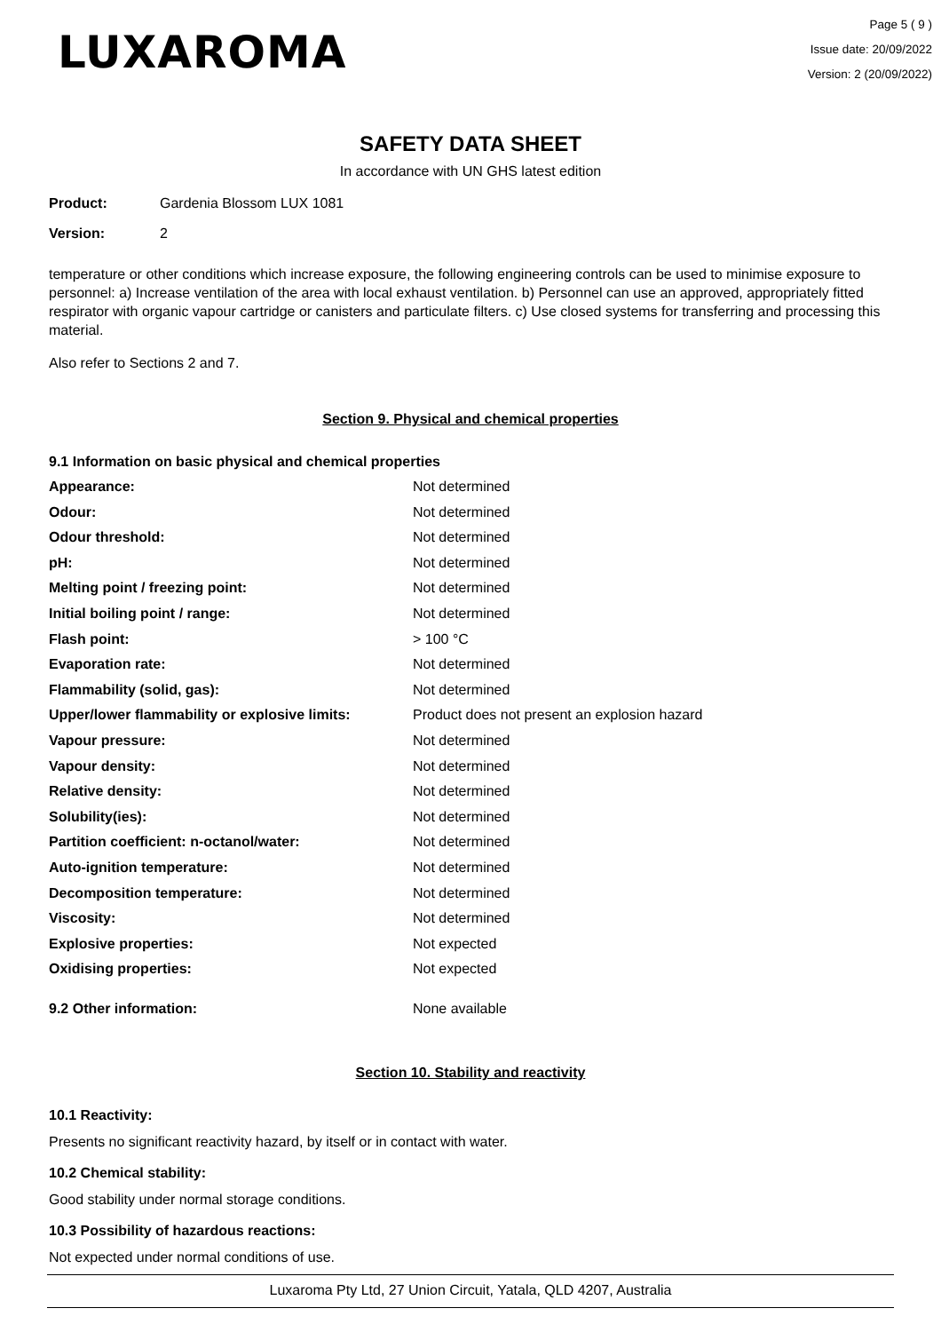LUXAROMA
Page 5 ( 9 )
Issue date: 20/09/2022
Version: 2 (20/09/2022)
SAFETY DATA SHEET
In accordance with UN GHS latest edition
Product: Gardenia Blossom LUX 1081
Version: 2
temperature or other conditions which increase exposure, the following engineering controls can be used to minimise exposure to personnel: a) Increase ventilation of the area with local exhaust ventilation. b) Personnel can use an approved, appropriately fitted respirator with organic vapour cartridge or canisters and particulate filters. c) Use closed systems for transferring and processing this material.
Also refer to Sections 2 and 7.
Section 9. Physical and chemical properties
9.1 Information on basic physical and chemical properties
| Appearance: | Not determined |
| Odour: | Not determined |
| Odour threshold: | Not determined |
| pH: | Not determined |
| Melting point / freezing point: | Not determined |
| Initial boiling point / range: | Not determined |
| Flash point: | > 100 °C |
| Evaporation rate: | Not determined |
| Flammability (solid, gas): | Not determined |
| Upper/lower flammability or explosive limits: | Product does not present an explosion hazard |
| Vapour pressure: | Not determined |
| Vapour density: | Not determined |
| Relative density: | Not determined |
| Solubility(ies): | Not determined |
| Partition coefficient: n-octanol/water: | Not determined |
| Auto-ignition temperature: | Not determined |
| Decomposition temperature: | Not determined |
| Viscosity: | Not determined |
| Explosive properties: | Not expected |
| Oxidising properties: | Not expected |
| 9.2 Other information: | None available |
Section 10. Stability and reactivity
10.1 Reactivity:
Presents no significant reactivity hazard, by itself or in contact with water.
10.2 Chemical stability:
Good stability under normal storage conditions.
10.3 Possibility of hazardous reactions:
Not expected under normal conditions of use.
Luxaroma Pty Ltd, 27 Union Circuit, Yatala, QLD 4207, Australia